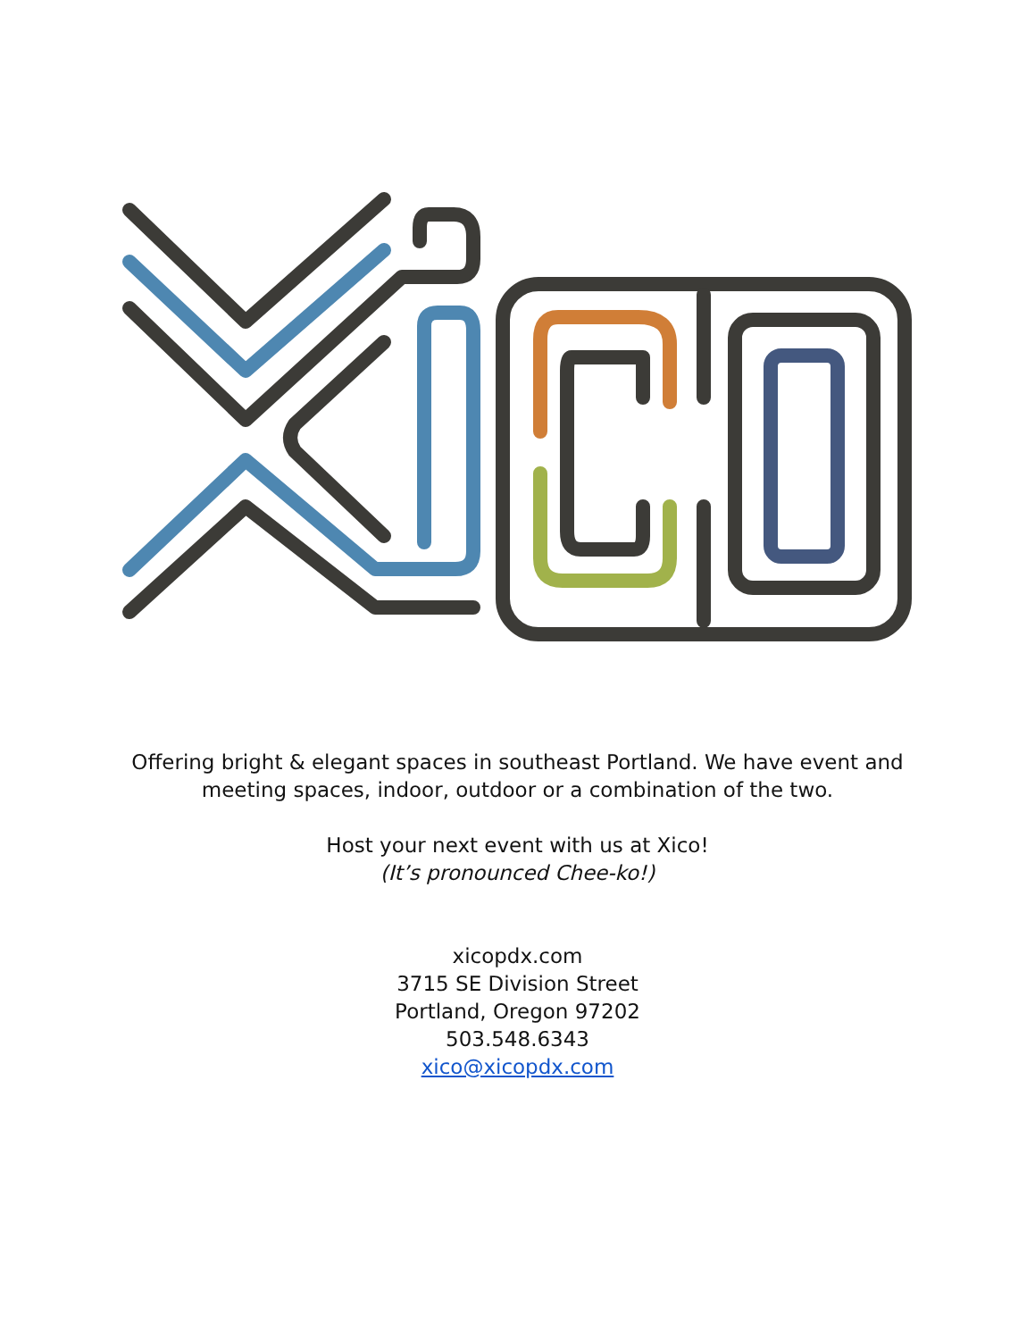Offering bright & elegant spaces in southeast Portland. We have event and
meeting spaces, indoor, outdoor or a combination of the two.
Host your next event with us at Xico!
(It’s pronounced Chee-ko!)
xicopdx.com
3715 SE Division Street
Portland, Oregon 97202
503.548.6343
xico@xicopdx.com